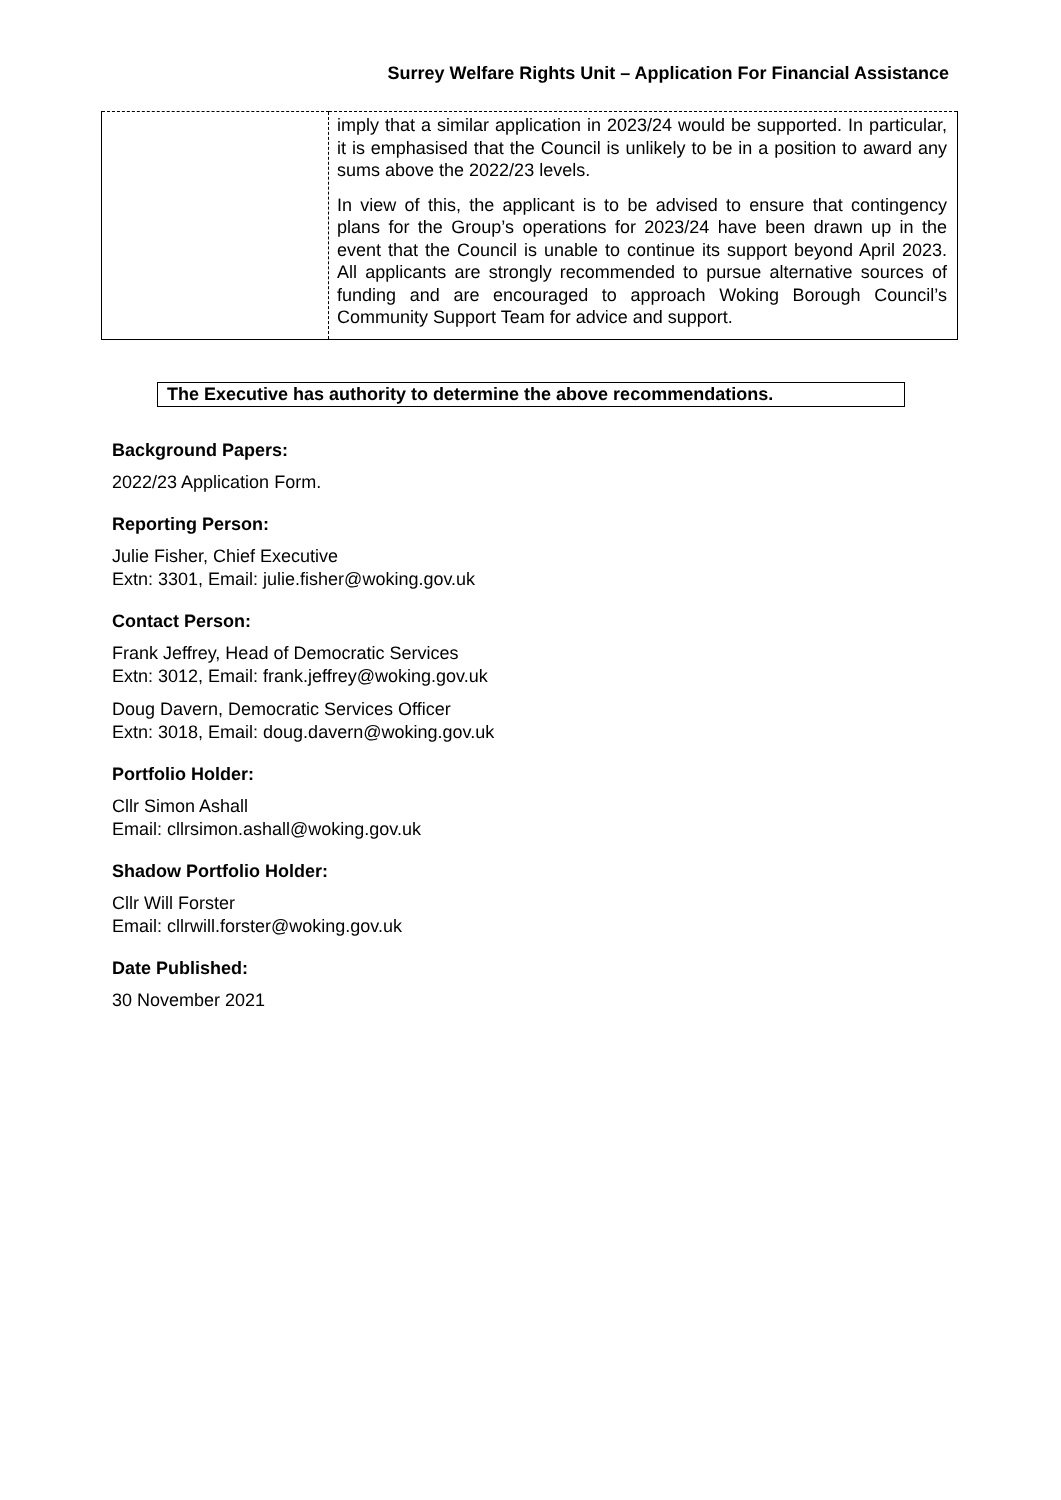Surrey Welfare Rights Unit – Application For Financial Assistance
| | imply that a similar application in 2023/24 would be supported. In particular, it is emphasised that the Council is unlikely to be in a position to award any sums above the 2022/23 levels. In view of this, the applicant is to be advised to ensure that contingency plans for the Group’s operations for 2023/24 have been drawn up in the event that the Council is unable to continue its support beyond April 2023. All applicants are strongly recommended to pursue alternative sources of funding and are encouraged to approach Woking Borough Council’s Community Support Team for advice and support. |
The Executive has authority to determine the above recommendations.
Background Papers:
2022/23 Application Form.
Reporting Person:
Julie Fisher, Chief Executive
Extn: 3301, Email: julie.fisher@woking.gov.uk
Contact Person:
Frank Jeffrey, Head of Democratic Services
Extn: 3012, Email: frank.jeffrey@woking.gov.uk
Doug Davern, Democratic Services Officer
Extn: 3018, Email: doug.davern@woking.gov.uk
Portfolio Holder:
Cllr Simon Ashall
Email: cllrsimon.ashall@woking.gov.uk
Shadow Portfolio Holder:
Cllr Will Forster
Email: cllrwill.forster@woking.gov.uk
Date Published:
30 November 2021